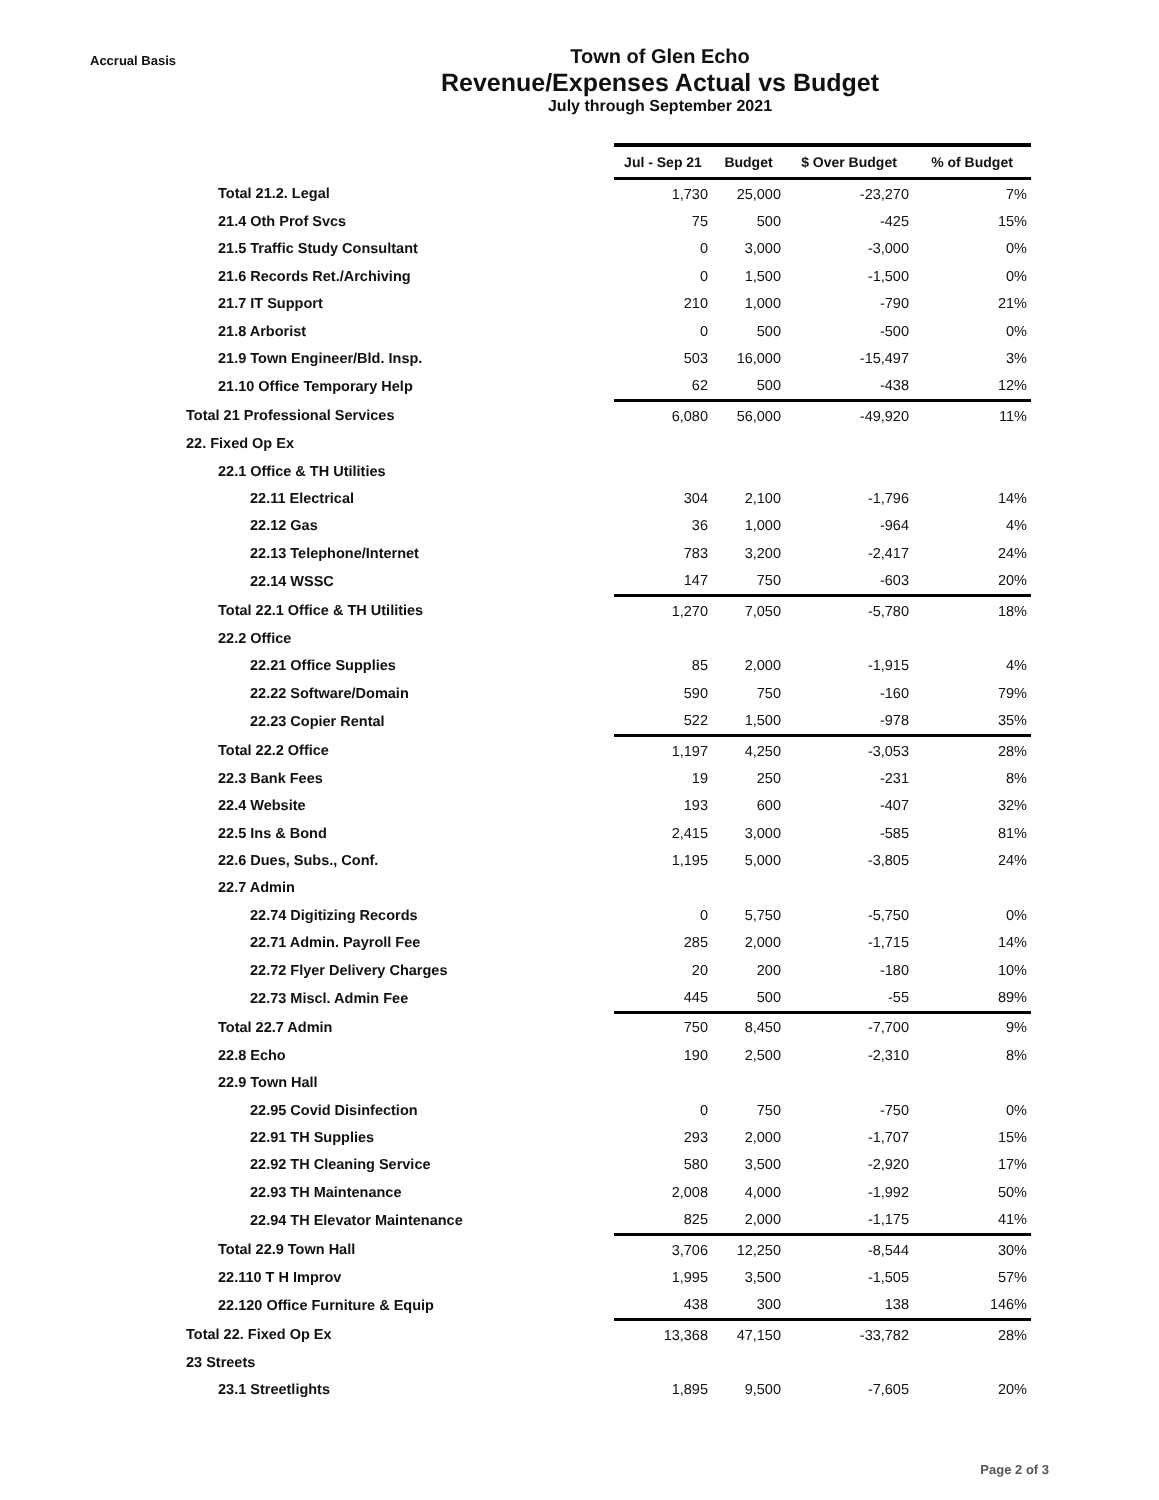Accrual Basis
Town of Glen Echo
Revenue/Expenses Actual vs Budget
July through September 2021
| | Jul - Sep 21 | Budget | $ Over Budget | % of Budget |
| Total 21.2. Legal | 1,730 | 25,000 | -23,270 | 7% |
| 21.4 Oth Prof Svcs | 75 | 500 | -425 | 15% |
| 21.5 Traffic Study Consultant | 0 | 3,000 | -3,000 | 0% |
| 21.6 Records Ret./Archiving | 0 | 1,500 | -1,500 | 0% |
| 21.7 IT Support | 210 | 1,000 | -790 | 21% |
| 21.8 Arborist | 0 | 500 | -500 | 0% |
| 21.9 Town Engineer/Bld. Insp. | 503 | 16,000 | -15,497 | 3% |
| 21.10 Office Temporary Help | 62 | 500 | -438 | 12% |
| Total 21 Professional Services | 6,080 | 56,000 | -49,920 | 11% |
| 22. Fixed Op Ex | | | | |
| 22.1 Office & TH Utilities | | | | |
| 22.11 Electrical | 304 | 2,100 | -1,796 | 14% |
| 22.12 Gas | 36 | 1,000 | -964 | 4% |
| 22.13 Telephone/Internet | 783 | 3,200 | -2,417 | 24% |
| 22.14 WSSC | 147 | 750 | -603 | 20% |
| Total 22.1 Office & TH Utilities | 1,270 | 7,050 | -5,780 | 18% |
| 22.2 Office | | | | |
| 22.21 Office Supplies | 85 | 2,000 | -1,915 | 4% |
| 22.22 Software/Domain | 590 | 750 | -160 | 79% |
| 22.23 Copier Rental | 522 | 1,500 | -978 | 35% |
| Total 22.2 Office | 1,197 | 4,250 | -3,053 | 28% |
| 22.3 Bank Fees | 19 | 250 | -231 | 8% |
| 22.4 Website | 193 | 600 | -407 | 32% |
| 22.5 Ins & Bond | 2,415 | 3,000 | -585 | 81% |
| 22.6 Dues, Subs., Conf. | 1,195 | 5,000 | -3,805 | 24% |
| 22.7 Admin | | | | |
| 22.74 Digitizing Records | 0 | 5,750 | -5,750 | 0% |
| 22.71 Admin. Payroll Fee | 285 | 2,000 | -1,715 | 14% |
| 22.72 Flyer Delivery Charges | 20 | 200 | -180 | 10% |
| 22.73 Miscl. Admin Fee | 445 | 500 | -55 | 89% |
| Total 22.7 Admin | 750 | 8,450 | -7,700 | 9% |
| 22.8 Echo | 190 | 2,500 | -2,310 | 8% |
| 22.9 Town Hall | | | | |
| 22.95 Covid Disinfection | 0 | 750 | -750 | 0% |
| 22.91 TH Supplies | 293 | 2,000 | -1,707 | 15% |
| 22.92 TH Cleaning Service | 580 | 3,500 | -2,920 | 17% |
| 22.93 TH Maintenance | 2,008 | 4,000 | -1,992 | 50% |
| 22.94 TH Elevator Maintenance | 825 | 2,000 | -1,175 | 41% |
| Total 22.9 Town Hall | 3,706 | 12,250 | -8,544 | 30% |
| 22.110 T H Improv | 1,995 | 3,500 | -1,505 | 57% |
| 22.120 Office Furniture & Equip | 438 | 300 | 138 | 146% |
| Total 22. Fixed Op Ex | 13,368 | 47,150 | -33,782 | 28% |
| 23 Streets | | | | |
| 23.1 Streetlights | 1,895 | 9,500 | -7,605 | 20% |
Page 2 of 3